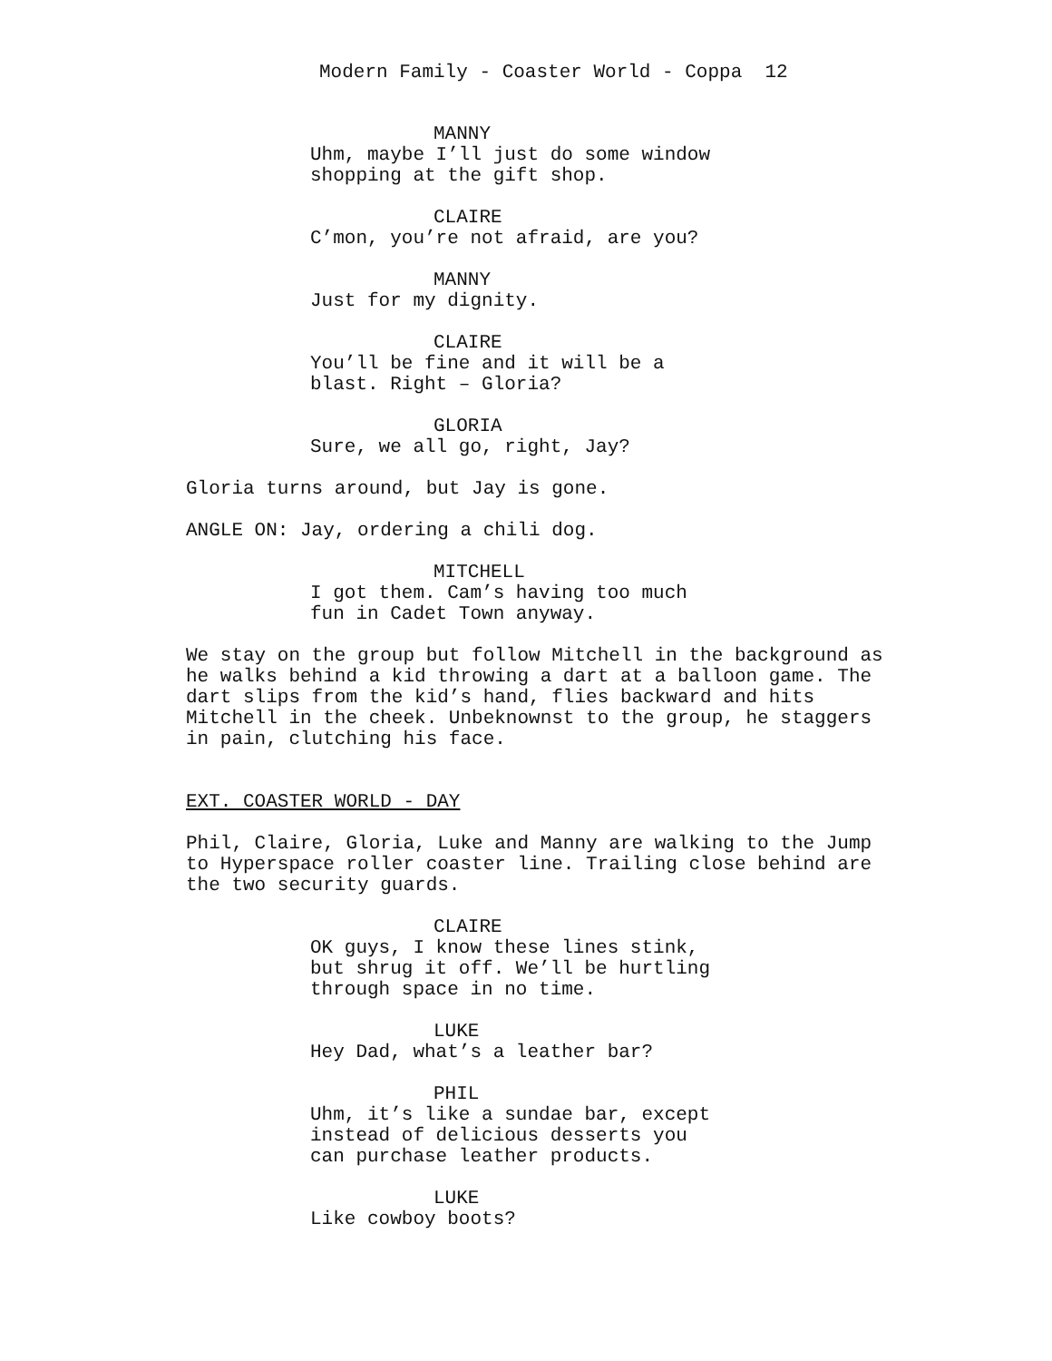Modern Family - Coaster World - Coppa 12
MANNY
Uhm, maybe I’ll just do some window
shopping at the gift shop.
CLAIRE
C’mon, you’re not afraid, are you?
MANNY
Just for my dignity.
CLAIRE
You’ll be fine and it will be a
blast. Right – Gloria?
GLORIA
Sure, we all go, right, Jay?
Gloria turns around, but Jay is gone.
ANGLE ON: Jay, ordering a chili dog.
MITCHELL
I got them. Cam’s having too much
fun in Cadet Town anyway.
We stay on the group but follow Mitchell in the background as
he walks behind a kid throwing a dart at a balloon game. The
dart slips from the kid’s hand, flies backward and hits
Mitchell in the cheek. Unbeknownst to the group, he staggers
in pain, clutching his face.
EXT. COASTER WORLD - DAY
Phil, Claire, Gloria, Luke and Manny are walking to the Jump
to Hyperspace roller coaster line. Trailing close behind are
the two security guards.
CLAIRE
OK guys, I know these lines stink,
but shrug it off. We’ll be hurtling
through space in no time.
LUKE
Hey Dad, what’s a leather bar?
PHIL
Uhm, it’s like a sundae bar, except
instead of delicious desserts you
can purchase leather products.
LUKE
Like cowboy boots?